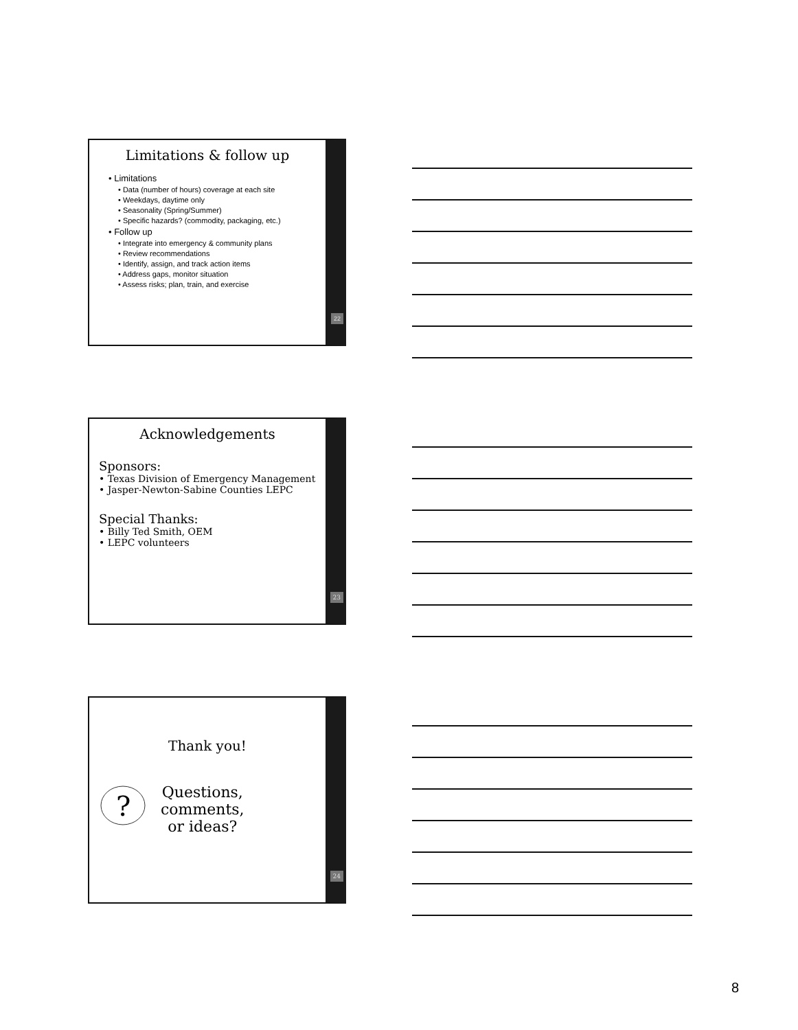Limitations & follow up
• Limitations
• Data (number of hours) coverage at each site
• Weekdays, daytime only
• Seasonality (Spring/Summer)
• Specific hazards? (commodity, packaging, etc.)
• Follow up
• Integrate into emergency & community plans
• Review recommendations
• Identify, assign, and track action items
• Address gaps, monitor situation
• Assess risks; plan, train, and exercise
22
Acknowledgements
Sponsors:
• Texas Division of Emergency Management
• Jasper-Newton-Sabine Counties LEPC
Special Thanks:
• Billy Ted Smith, OEM
• LEPC volunteers
23
Thank you!
?
Questions,
comments,
or ideas?
24
8